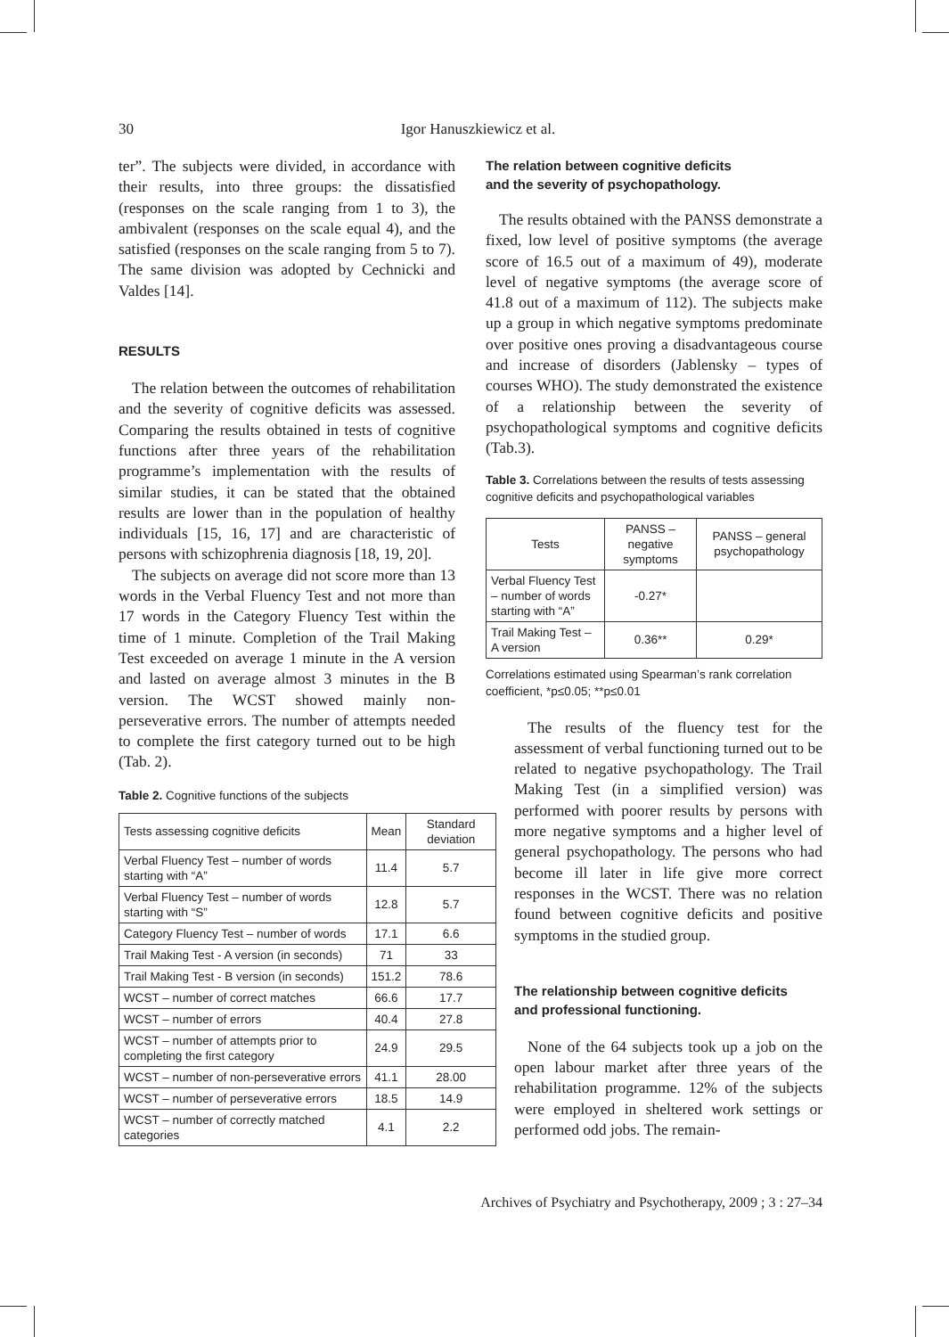30
Igor Hanuszkiewicz et al.
ter”. The subjects were divided, in accordance with their results, into three groups: the dissatisfied (responses on the scale ranging from 1 to 3), the ambivalent (responses on the scale equal 4), and the satisfied (responses on the scale ranging from 5 to 7). The same division was adopted by Cechnicki and Valdes [14].
RESULTS
The relation between the outcomes of rehabilitation and the severity of cognitive deficits was assessed. Comparing the results obtained in tests of cognitive functions after three years of the rehabilitation programme’s implementation with the results of similar studies, it can be stated that the obtained results are lower than in the population of healthy individuals [15, 16, 17] and are characteristic of persons with schizophrenia diagnosis [18, 19, 20].
The subjects on average did not score more than 13 words in the Verbal Fluency Test and not more than 17 words in the Category Fluency Test within the time of 1 minute. Completion of the Trail Making Test exceeded on average 1 minute in the A version and lasted on average almost 3 minutes in the B version. The WCST showed mainly non-perseverative errors. The number of attempts needed to complete the first category turned out to be high (Tab. 2).
Table 2. Cognitive functions of the subjects
| Tests assessing cognitive deficits | Mean | Standard deviation |
| --- | --- | --- |
| Verbal Fluency Test – number of words starting with “A” | 11.4 | 5.7 |
| Verbal Fluency Test – number of words starting with “S” | 12.8 | 5.7 |
| Category Fluency Test – number of words | 17.1 | 6.6 |
| Trail Making Test - A version (in seconds) | 71 | 33 |
| Trail Making Test - B version (in seconds) | 151.2 | 78.6 |
| WCST – number of correct matches | 66.6 | 17.7 |
| WCST – number of errors | 40.4 | 27.8 |
| WCST – number of attempts prior to completing the first category | 24.9 | 29.5 |
| WCST – number of non-perseverative errors | 41.1 | 28.00 |
| WCST – number of perseverative errors | 18.5 | 14.9 |
| WCST – number of correctly matched categories | 4.1 | 2.2 |
The relation between cognitive deficits
and the severity of psychopathology.
The results obtained with the PANSS demonstrate a fixed, low level of positive symptoms (the average score of 16.5 out of a maximum of 49), moderate level of negative symptoms (the average score of 41.8 out of a maximum of 112). The subjects make up a group in which negative symptoms predominate over positive ones proving a disadvantageous course and increase of disorders (Jablensky – types of courses WHO). The study demonstrated the existence of a relationship between the severity of psychopathological symptoms and cognitive deficits (Tab.3).
Table 3. Correlations between the results of tests assessing cognitive deficits and psychopathological variables
| Tests | PANSS – negative symptoms | PANSS – general psychopathology |
| --- | --- | --- |
| Verbal Fluency Test – number of words starting with “A” | -0.27* | |
| Trail Making Test – A version | 0.36** | 0.29* |
Correlations estimated using Spearman’s rank correlation coefficient, *p≤0.05; **p≤0.01
The results of the fluency test for the assessment of verbal functioning turned out to be related to negative psychopathology. The Trail Making Test (in a simplified version) was performed with poorer results by persons with more negative symptoms and a higher level of general psychopathology. The persons who had become ill later in life give more correct responses in the WCST. There was no relation found between cognitive deficits and positive symptoms in the studied group.
The relationship between cognitive deficits
and professional functioning.
None of the 64 subjects took up a job on the open labour market after three years of the rehabilitation programme. 12% of the subjects were employed in sheltered work settings or performed odd jobs. The remain-
Archives of Psychiatry and Psychotherapy, 2009 ; 3 : 27–34